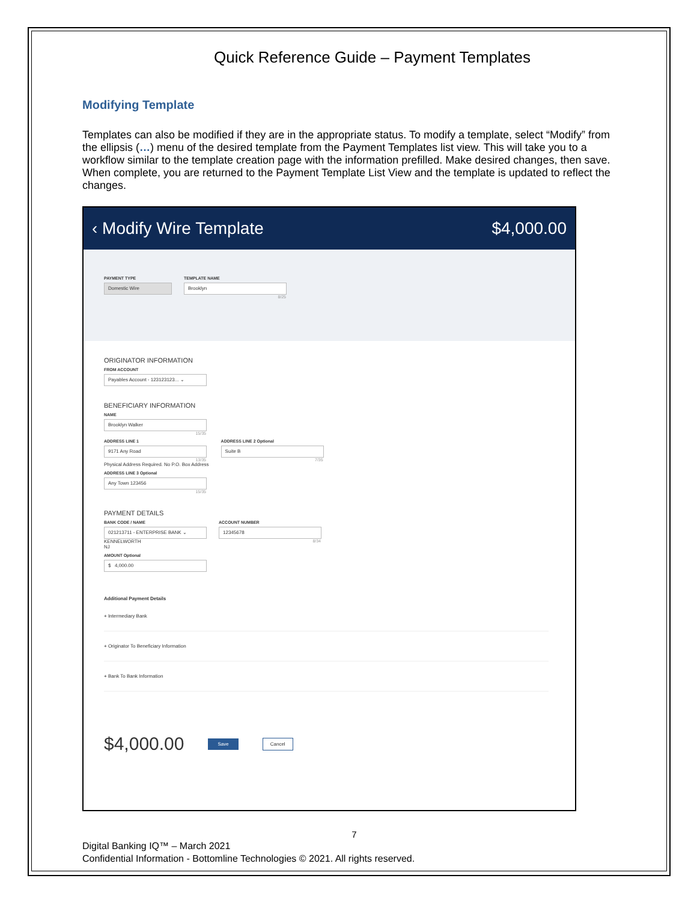Quick Reference Guide – Payment Templates
Modifying Template
Templates can also be modified if they are in the appropriate status. To modify a template, select “Modify” from the ellipsis (…) menu of the desired template from the Payment Templates list view. This will take you to a workflow similar to the template creation page with the information prefilled. Make desired changes, then save. When complete, you are returned to the Payment Template List View and the template is updated to reflect the changes.
‹ Modify Wire Template $4,000.00
PAYMENT TYPE
Domestic Wire
TEMPLATE NAME
Brooklyn
8/25
ORIGINATOR INFORMATION
FROM ACCOUNT
Payables Account - 123123123... ⌄
BENEFICIARY INFORMATION
NAME
Brooklyn Walker
15/35
ADDRESS LINE 1
9171 Any Road
13/35
Physical Address Required. No P.O. Box Address
ADDRESS LINE 2 Optional
Suite B
7/35
ADDRESS LINE 3 Optional
Any Town 123456
15/35
PAYMENT DETAILS
BANK CODE / NAME
021213711 - ENTERPRISE BANK ⌄
KENNELWORTH
NJ
ACCOUNT NUMBER
12345678
8/34
AMOUNT Optional
$ 4,000.00
Additional Payment Details
+ Intermediary Bank
+ Originator To Beneficiary Information
+ Bank To Bank Information
$4,000.00 Save Cancel
7
Digital Banking IQ™ – March 2021
Confidential Information - Bottomline Technologies © 2021. All rights reserved.